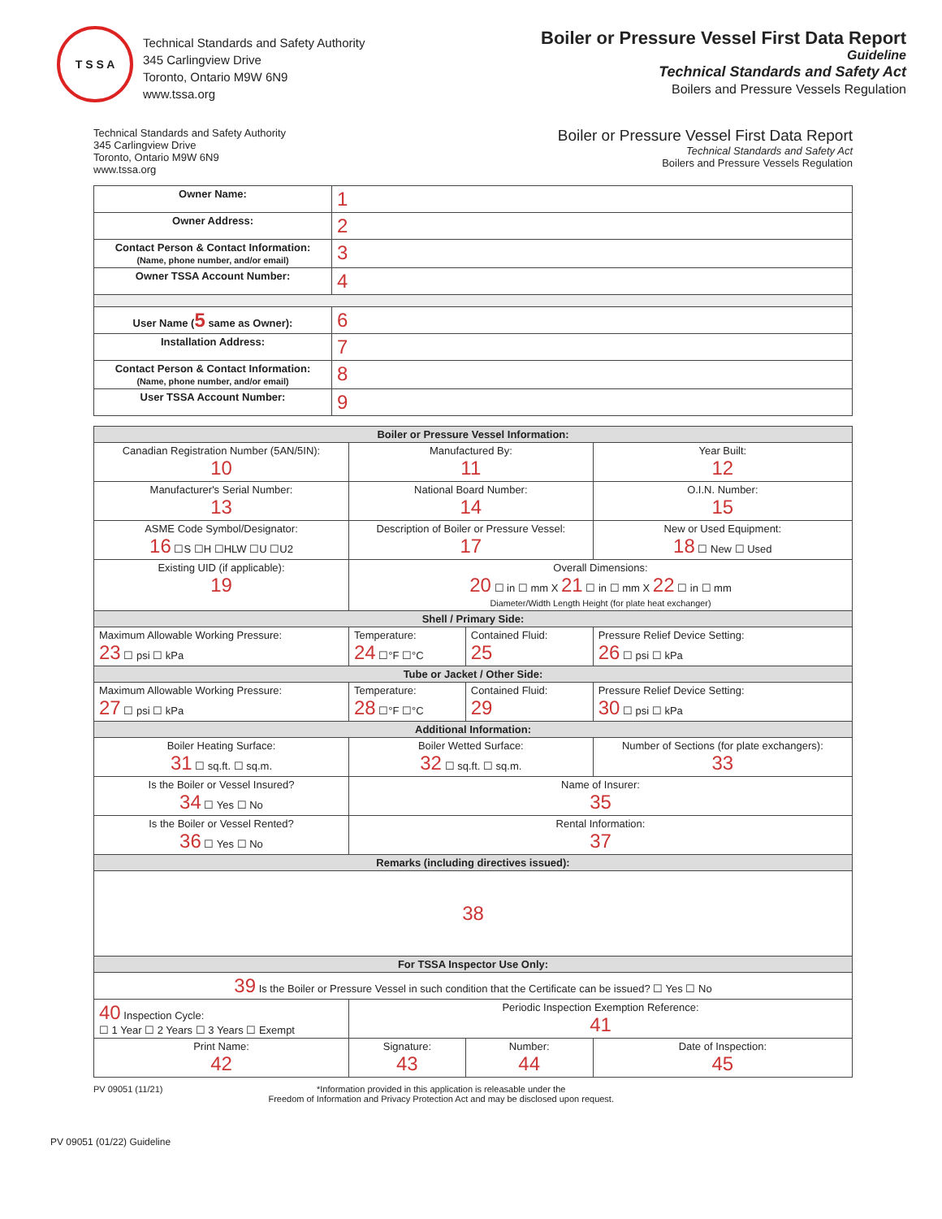T S S A
Technical Standards and Safety Authority
345 Carlingview Drive
Toronto, Ontario M9W 6N9
www.tssa.org
Boiler or Pressure Vessel First Data Report
Guideline
Technical Standards and Safety Act
Boilers and Pressure Vessels Regulation
Technical Standards and Safety Authority
345 Carlingview Drive
Toronto, Ontario M9W 6N9
www.tssa.org
Boiler or Pressure Vessel First Data Report
Technical Standards and Safety Act
Boilers and Pressure Vessels Regulation
| Owner Name: | 1 |
| Owner Address: | 2 |
| Contact Person & Contact Information: (Name, phone number, and/or email) | 3 |
| Owner TSSA Account Number: | 4 |
| User Name ( 5 same as Owner): | 6 |
| Installation Address: | 7 |
| Contact Person & Contact Information: (Name, phone number, and/or email) | 8 |
| User TSSA Account Number: | 9 |
| Boiler or Pressure Vessel Information: | | | |
| Canadian Registration Number (5AN/5IN): 10 | Manufactured By: 11 | | Year Built: 12 |
| Manufacturer's Serial Number: 13 | National Board Number: 14 | | O.I.N. Number: 15 |
| ASME Code Symbol/Designator: 16 ☐S ☐H ☐HLW ☐U ☐U2 | Description of Boiler or Pressure Vessel: 17 | | New or Used Equipment: 18 ☐ New ☐ Used |
| Existing UID (if applicable): 19 | Overall Dimensions: 20 ☐ in ☐ mm X 21 ☐ in ☐ mm X 22 ☐ in ☐ mm Diameter/Width Length Height (for plate heat exchanger) | | |
| Shell / Primary Side: | | | |
| Maximum Allowable Working Pressure: 23 ☐ psi ☐ kPa | Temperature: 24 ☐°F ☐°C | Contained Fluid: 25 | Pressure Relief Device Setting: 26 ☐ psi ☐ kPa |
| Tube or Jacket / Other Side: | | | |
| Maximum Allowable Working Pressure: 27 ☐ psi ☐ kPa | Temperature: 28 ☐°F ☐°C | Contained Fluid: 29 | Pressure Relief Device Setting: 30 ☐ psi ☐ kPa |
| Additional Information: | | | |
| Boiler Heating Surface: 31 ☐ sq.ft. ☐ sq.m. | Boiler Wetted Surface: 32 ☐ sq.ft. ☐ sq.m. | | Number of Sections (for plate exchangers): 33 |
| Is the Boiler or Vessel Insured? 34 ☐ Yes ☐ No | Name of Insurer: 35 | | |
| Is the Boiler or Vessel Rented? 36 ☐ Yes ☐ No | Rental Information: 37 | | |
| Remarks (including directives issued): | | | |
| 38 | | | |
| For TSSA Inspector Use Only: | | | |
| 39 Is the Boiler or Pressure Vessel in such condition that the Certificate can be issued? ☐ Yes ☐ No | | | |
| 40 Inspection Cycle: ☐ 1 Year ☐ 2 Years ☐ 3 Years ☐ Exempt | Periodic Inspection Exemption Reference: 41 | | |
| Print Name: 42 | Signature: 43 | Number: 44 | Date of Inspection: 45 |
PV 09051 (11/21) *Information provided in this application is releasable under the
Freedom of Information and Privacy Protection Act and may be disclosed upon request.
PV 09051 (01/22) Guideline